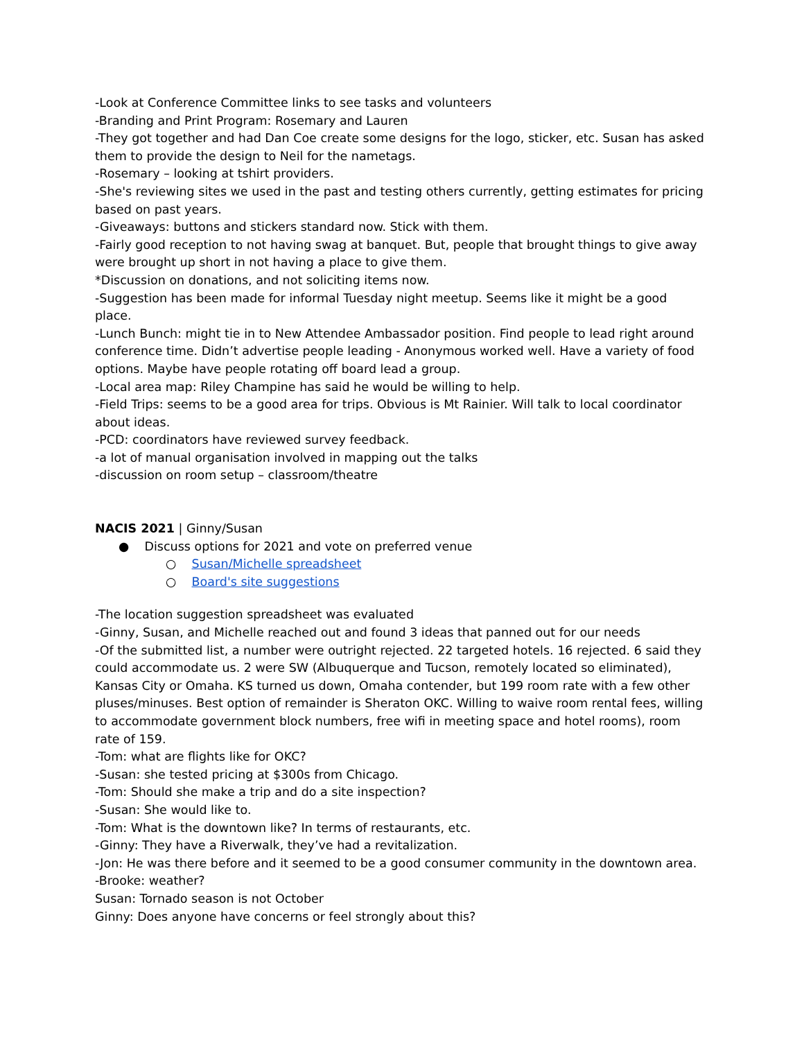-Look at Conference Committee links to see tasks and volunteers
-Branding and Print Program: Rosemary and Lauren
-They got together and had Dan Coe create some designs for the logo, sticker, etc. Susan has asked them to provide the design to Neil for the nametags.
-Rosemary – looking at tshirt providers.
-She's reviewing sites we used in the past and testing others currently, getting estimates for pricing based on past years.
-Giveaways: buttons and stickers standard now. Stick with them.
-Fairly good reception to not having swag at banquet. But, people that brought things to give away were brought up short in not having a place to give them.
*Discussion on donations, and not soliciting items now.
-Suggestion has been made for informal Tuesday night meetup. Seems like it might be a good place.
-Lunch Bunch: might tie in to New Attendee Ambassador position. Find people to lead right around conference time. Didn’t advertise people leading - Anonymous worked well. Have a variety of food options. Maybe have people rotating off board lead a group.
-Local area map: Riley Champine has said he would be willing to help.
-Field Trips: seems to be a good area for trips. Obvious is Mt Rainier. Will talk to local coordinator about ideas.
-PCD: coordinators have reviewed survey feedback.
-a lot of manual organisation involved in mapping out the talks
-discussion on room setup – classroom/theatre
NACIS 2021 | Ginny/Susan
● Discuss options for 2021 and vote on preferred venue
○ Susan/Michelle spreadsheet
○ Board's site suggestions
-The location suggestion spreadsheet was evaluated
-Ginny, Susan, and Michelle reached out and found 3 ideas that panned out for our needs
-Of the submitted list, a number were outright rejected. 22 targeted hotels. 16 rejected. 6 said they could accommodate us. 2 were SW (Albuquerque and Tucson, remotely located so eliminated), Kansas City or Omaha. KS turned us down, Omaha contender, but 199 room rate with a few other pluses/minuses. Best option of remainder is Sheraton OKC. Willing to waive room rental fees, willing to accommodate government block numbers, free wifi in meeting space and hotel rooms), room rate of 159.
-Tom: what are flights like for OKC?
-Susan: she tested pricing at $300s from Chicago.
-Tom: Should she make a trip and do a site inspection?
-Susan: She would like to.
-Tom: What is the downtown like? In terms of restaurants, etc.
-Ginny: They have a Riverwalk, they’ve had a revitalization.
-Jon: He was there before and it seemed to be a good consumer community in the downtown area.
-Brooke: weather?
Susan: Tornado season is not October
Ginny: Does anyone have concerns or feel strongly about this?